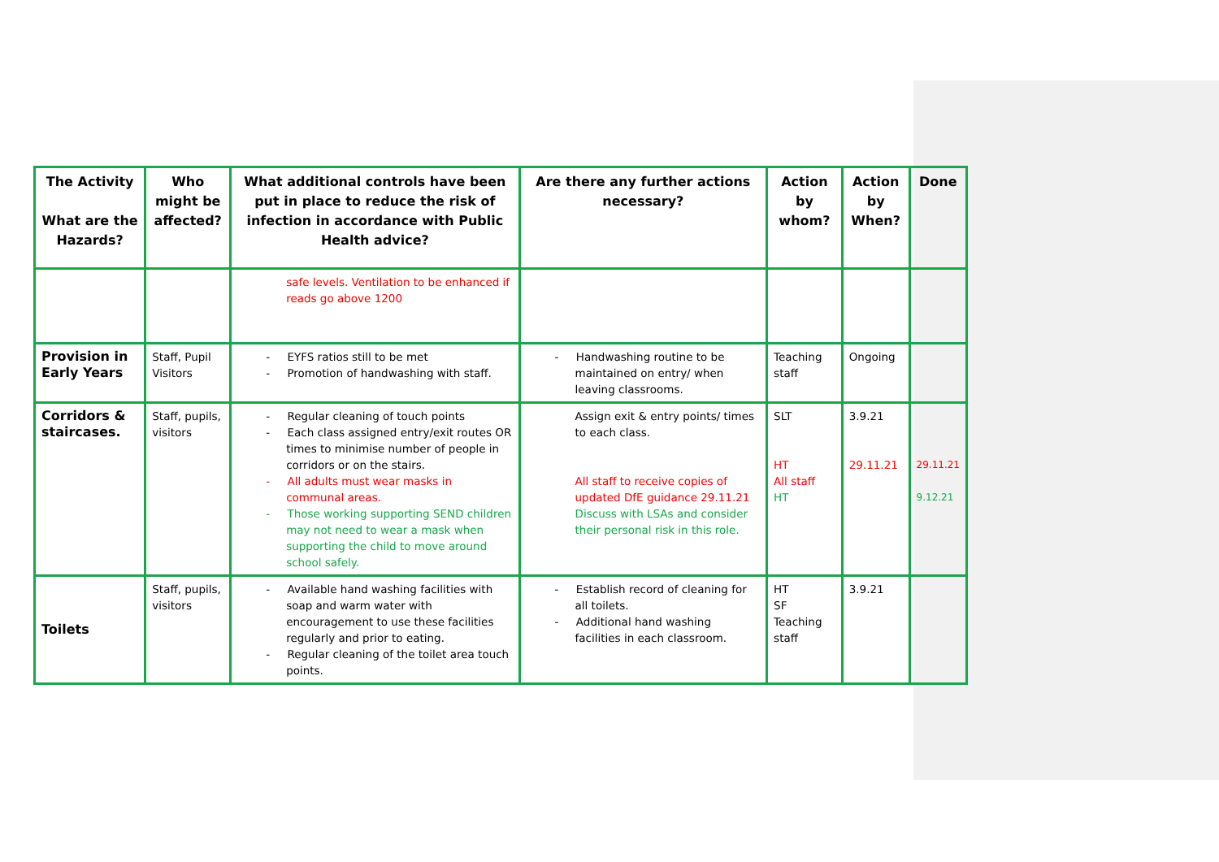| The Activity What are the Hazards? | Who might be affected? | What additional controls have been put in place to reduce the risk of infection in accordance with Public Health advice? | Are there any further actions necessary? | Action by whom? | Action by When? | Done |
| --- | --- | --- | --- | --- | --- | --- |
| | | safe levels. Ventilation to be enhanced if reads go above 1200 | | | | |
| Provision in Early Years | Staff, Pupil Visitors | - EYFS ratios still to be met - Promotion of handwashing with staff. | - Handwashing routine to be maintained on entry/ when leaving classrooms. | Teaching staff | Ongoing | |
| Corridors & staircases. | Staff, pupils, visitors | - Regular cleaning of touch points - Each class assigned entry/exit routes OR times to minimise number of people in corridors or on the stairs. - All adults must wear masks in communal areas. - Those working supporting SEND children may not need to wear a mask when supporting the child to move around school safely. | Assign exit & entry points/ times to each class. All staff to receive copies of updated DfE guidance 29.11.21 Discuss with LSAs and consider their personal risk in this role. | SLT HT All staff HT | 3.9.21 29.11.21 | 29.11.21 9.12.21 |
| Toilets | Staff, pupils, visitors | - Available hand washing facilities with soap and warm water with encouragement to use these facilities regularly and prior to eating. - Regular cleaning of the toilet area touch points. | - Establish record of cleaning for all toilets. - Additional hand washing facilities in each classroom. | HT SF Teaching staff | 3.9.21 | |